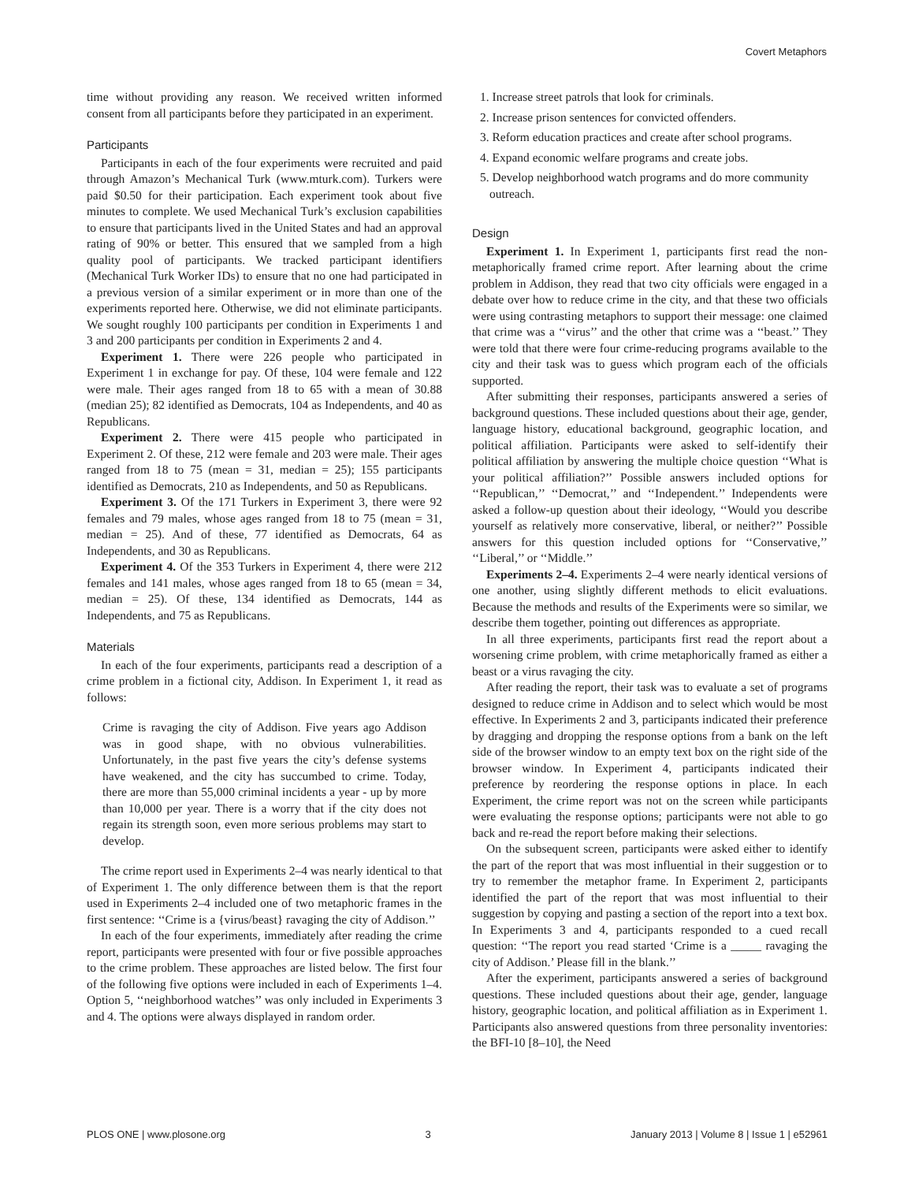Covert Metaphors
time without providing any reason. We received written informed consent from all participants before they participated in an experiment.
Participants
Participants in each of the four experiments were recruited and paid through Amazon’s Mechanical Turk (www.mturk.com). Turkers were paid $0.50 for their participation. Each experiment took about five minutes to complete. We used Mechanical Turk’s exclusion capabilities to ensure that participants lived in the United States and had an approval rating of 90% or better. This ensured that we sampled from a high quality pool of participants. We tracked participant identifiers (Mechanical Turk Worker IDs) to ensure that no one had participated in a previous version of a similar experiment or in more than one of the experiments reported here. Otherwise, we did not eliminate participants. We sought roughly 100 participants per condition in Experiments 1 and 3 and 200 participants per condition in Experiments 2 and 4.
Experiment 1. There were 226 people who participated in Experiment 1 in exchange for pay. Of these, 104 were female and 122 were male. Their ages ranged from 18 to 65 with a mean of 30.88 (median 25); 82 identified as Democrats, 104 as Independents, and 40 as Republicans.
Experiment 2. There were 415 people who participated in Experiment 2. Of these, 212 were female and 203 were male. Their ages ranged from 18 to 75 (mean = 31, median = 25); 155 participants identified as Democrats, 210 as Independents, and 50 as Republicans.
Experiment 3. Of the 171 Turkers in Experiment 3, there were 92 females and 79 males, whose ages ranged from 18 to 75 (mean = 31, median = 25). And of these, 77 identified as Democrats, 64 as Independents, and 30 as Republicans.
Experiment 4. Of the 353 Turkers in Experiment 4, there were 212 females and 141 males, whose ages ranged from 18 to 65 (mean = 34, median = 25). Of these, 134 identified as Democrats, 144 as Independents, and 75 as Republicans.
Materials
In each of the four experiments, participants read a description of a crime problem in a fictional city, Addison. In Experiment 1, it read as follows:
Crime is ravaging the city of Addison. Five years ago Addison was in good shape, with no obvious vulnerabilities. Unfortunately, in the past five years the city’s defense systems have weakened, and the city has succumbed to crime. Today, there are more than 55,000 criminal incidents a year - up by more than 10,000 per year. There is a worry that if the city does not regain its strength soon, even more serious problems may start to develop.
The crime report used in Experiments 2–4 was nearly identical to that of Experiment 1. The only difference between them is that the report used in Experiments 2–4 included one of two metaphoric frames in the first sentence: ‘‘Crime is a {virus/beast} ravaging the city of Addison.’’
In each of the four experiments, immediately after reading the crime report, participants were presented with four or five possible approaches to the crime problem. These approaches are listed below. The first four of the following five options were included in each of Experiments 1–4. Option 5, ‘‘neighborhood watches’’ was only included in Experiments 3 and 4. The options were always displayed in random order.
1. Increase street patrols that look for criminals.
2. Increase prison sentences for convicted offenders.
3. Reform education practices and create after school programs.
4. Expand economic welfare programs and create jobs.
5. Develop neighborhood watch programs and do more community outreach.
Design
Experiment 1. In Experiment 1, participants first read the non-metaphorically framed crime report. After learning about the crime problem in Addison, they read that two city officials were engaged in a debate over how to reduce crime in the city, and that these two officials were using contrasting metaphors to support their message: one claimed that crime was a ‘‘virus’’ and the other that crime was a ‘‘beast.’’ They were told that there were four crime-reducing programs available to the city and their task was to guess which program each of the officials supported.
After submitting their responses, participants answered a series of background questions. These included questions about their age, gender, language history, educational background, geographic location, and political affiliation. Participants were asked to self-identify their political affiliation by answering the multiple choice question ‘‘What is your political affiliation?’’ Possible answers included options for ‘‘Republican,’’ ‘‘Democrat,’’ and ‘‘Independent.’’ Independents were asked a follow-up question about their ideology, ‘‘Would you describe yourself as relatively more conservative, liberal, or neither?’’ Possible answers for this question included options for ‘‘Conservative,’’ ‘‘Liberal,’’ or ‘‘Middle.’’
Experiments 2–4. Experiments 2–4 were nearly identical versions of one another, using slightly different methods to elicit evaluations. Because the methods and results of the Experiments were so similar, we describe them together, pointing out differences as appropriate.
In all three experiments, participants first read the report about a worsening crime problem, with crime metaphorically framed as either a beast or a virus ravaging the city.
After reading the report, their task was to evaluate a set of programs designed to reduce crime in Addison and to select which would be most effective. In Experiments 2 and 3, participants indicated their preference by dragging and dropping the response options from a bank on the left side of the browser window to an empty text box on the right side of the browser window. In Experiment 4, participants indicated their preference by reordering the response options in place. In each Experiment, the crime report was not on the screen while participants were evaluating the response options; participants were not able to go back and re-read the report before making their selections.
On the subsequent screen, participants were asked either to identify the part of the report that was most influential in their suggestion or to try to remember the metaphor frame. In Experiment 2, participants identified the part of the report that was most influential to their suggestion by copying and pasting a section of the report into a text box. In Experiments 3 and 4, participants responded to a cued recall question: ‘‘The report you read started ‘Crime is a _____ ravaging the city of Addison.’ Please fill in the blank.’’
After the experiment, participants answered a series of background questions. These included questions about their age, gender, language history, geographic location, and political affiliation as in Experiment 1. Participants also answered questions from three personality inventories: the BFI-10 [8–10], the Need
PLOS ONE | www.plosone.org 3 January 2013 | Volume 8 | Issue 1 | e52961